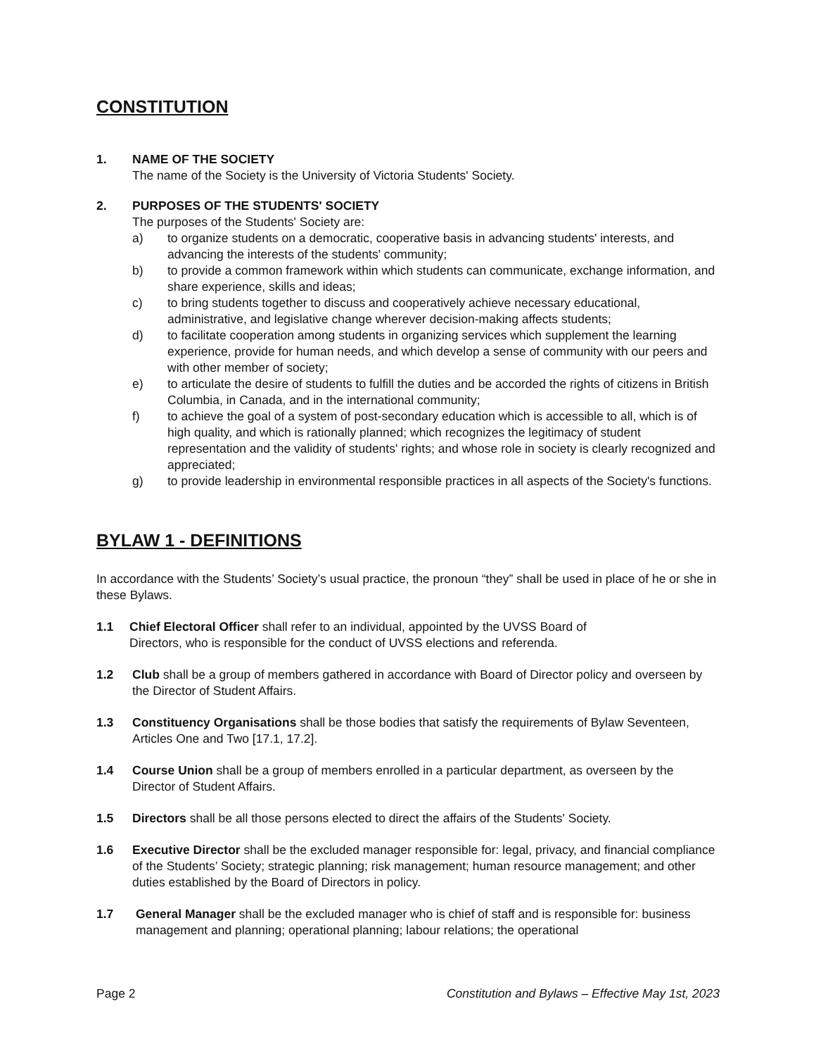CONSTITUTION
1. NAME OF THE SOCIETY
The name of the Society is the University of Victoria Students' Society.
2. PURPOSES OF THE STUDENTS' SOCIETY
The purposes of the Students' Society are:
a) to organize students on a democratic, cooperative basis in advancing students' interests, and advancing the interests of the students' community;
b) to provide a common framework within which students can communicate, exchange information, and share experience, skills and ideas;
c) to bring students together to discuss and cooperatively achieve necessary educational, administrative, and legislative change wherever decision-making affects students;
d) to facilitate cooperation among students in organizing services which supplement the learning experience, provide for human needs, and which develop a sense of community with our peers and with other member of society;
e) to articulate the desire of students to fulfill the duties and be accorded the rights of citizens in British Columbia, in Canada, and in the international community;
f) to achieve the goal of a system of post-secondary education which is accessible to all, which is of high quality, and which is rationally planned; which recognizes the legitimacy of student representation and the validity of students' rights; and whose role in society is clearly recognized and appreciated;
g) to provide leadership in environmental responsible practices in all aspects of the Society's functions.
BYLAW 1 - DEFINITIONS
In accordance with the Students’ Society’s usual practice, the pronoun “they” shall be used in place of he or she in these Bylaws.
1.1 Chief Electoral Officer shall refer to an individual, appointed by the UVSS Board of
Directors, who is responsible for the conduct of UVSS elections and referenda.
1.2 Club shall be a group of members gathered in accordance with Board of Director policy and overseen by the Director of Student Affairs.
1.3 Constituency Organisations shall be those bodies that satisfy the requirements of Bylaw Seventeen, Articles One and Two [17.1, 17.2].
1.4 Course Union shall be a group of members enrolled in a particular department, as overseen by the Director of Student Affairs.
1.5 Directors shall be all those persons elected to direct the affairs of the Students' Society.
1.6 Executive Director shall be the excluded manager responsible for: legal, privacy, and financial compliance of the Students’ Society; strategic planning; risk management; human resource management; and other duties established by the Board of Directors in policy.
1.7 General Manager shall be the excluded manager who is chief of staff and is responsible for: business management and planning; operational planning; labour relations; the operational
Page 2 Constitution and Bylaws – Effective May 1st, 2023